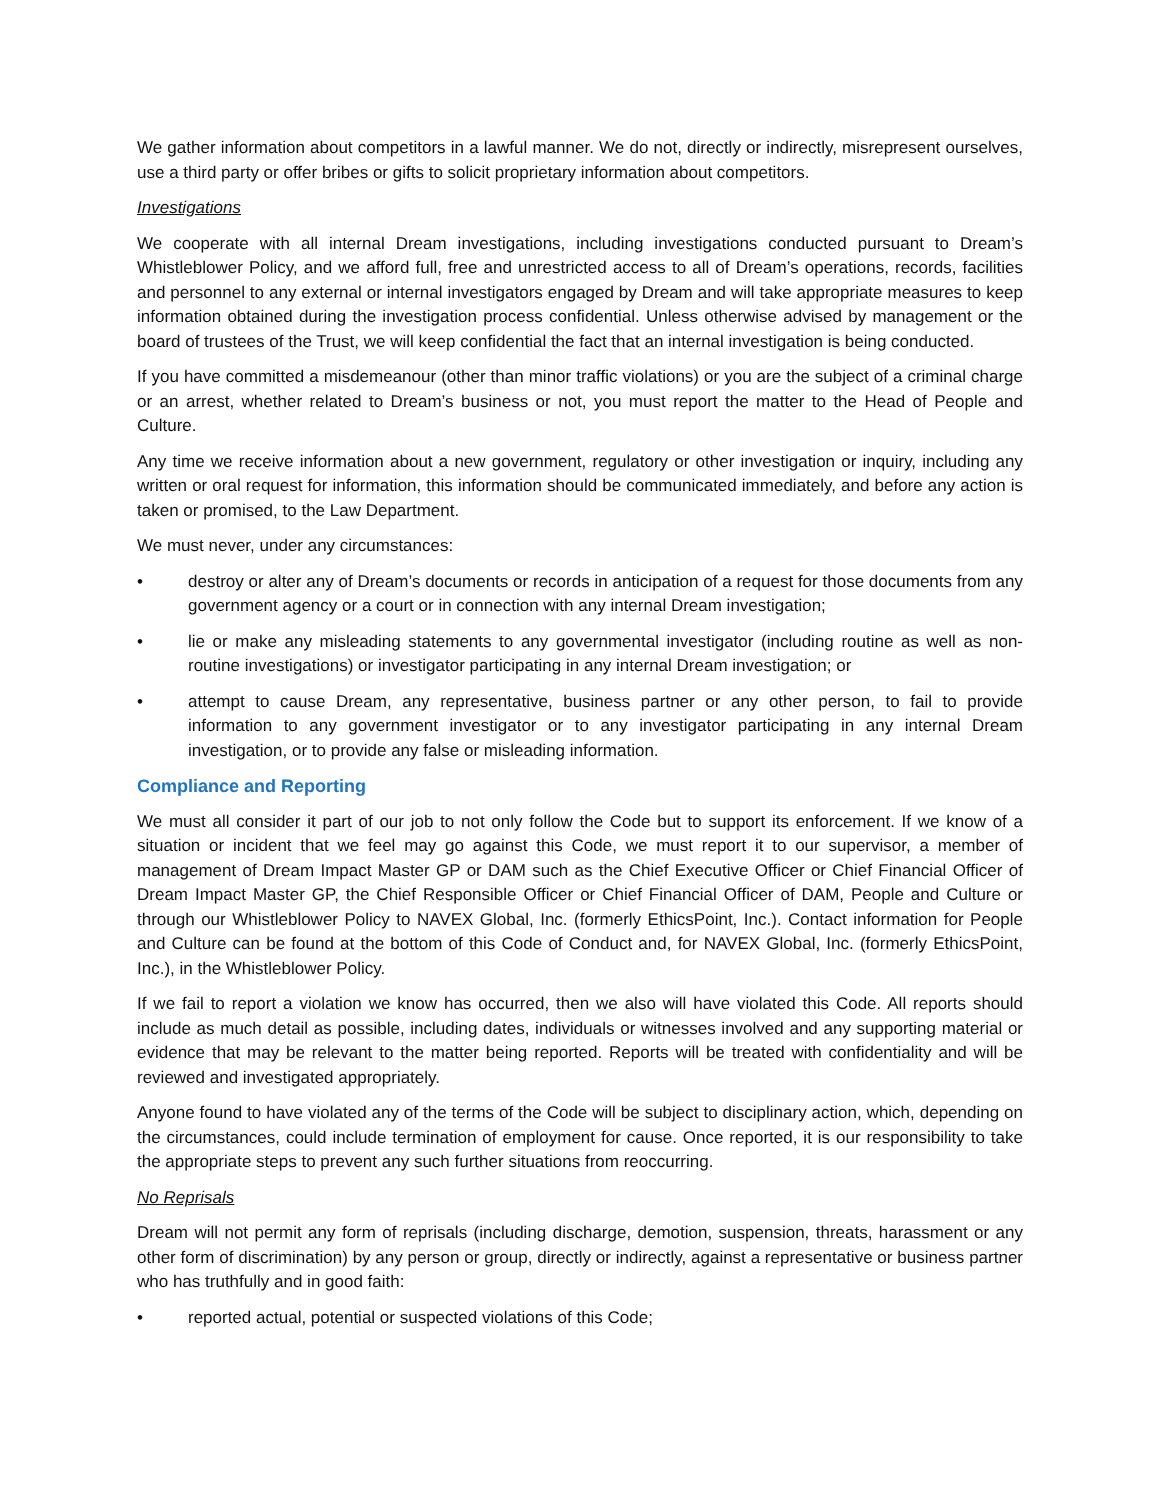We gather information about competitors in a lawful manner. We do not, directly or indirectly, misrepresent ourselves, use a third party or offer bribes or gifts to solicit proprietary information about competitors.
Investigations
We cooperate with all internal Dream investigations, including investigations conducted pursuant to Dream’s Whistleblower Policy, and we afford full, free and unrestricted access to all of Dream’s operations, records, facilities and personnel to any external or internal investigators engaged by Dream and will take appropriate measures to keep information obtained during the investigation process confidential. Unless otherwise advised by management or the board of trustees of the Trust, we will keep confidential the fact that an internal investigation is being conducted.
If you have committed a misdemeanour (other than minor traffic violations) or you are the subject of a criminal charge or an arrest, whether related to Dream’s business or not, you must report the matter to the Head of People and Culture.
Any time we receive information about a new government, regulatory or other investigation or inquiry, including any written or oral request for information, this information should be communicated immediately, and before any action is taken or promised, to the Law Department.
We must never, under any circumstances:
• destroy or alter any of Dream’s documents or records in anticipation of a request for those documents from any government agency or a court or in connection with any internal Dream investigation;
• lie or make any misleading statements to any governmental investigator (including routine as well as non-routine investigations) or investigator participating in any internal Dream investigation; or
• attempt to cause Dream, any representative, business partner or any other person, to fail to provide information to any government investigator or to any investigator participating in any internal Dream investigation, or to provide any false or misleading information.
Compliance and Reporting
We must all consider it part of our job to not only follow the Code but to support its enforcement. If we know of a situation or incident that we feel may go against this Code, we must report it to our supervisor, a member of management of Dream Impact Master GP or DAM such as the Chief Executive Officer or Chief Financial Officer of Dream Impact Master GP, the Chief Responsible Officer or Chief Financial Officer of DAM, People and Culture or through our Whistleblower Policy to NAVEX Global, Inc. (formerly EthicsPoint, Inc.). Contact information for People and Culture can be found at the bottom of this Code of Conduct and, for NAVEX Global, Inc. (formerly EthicsPoint, Inc.), in the Whistleblower Policy.
If we fail to report a violation we know has occurred, then we also will have violated this Code. All reports should include as much detail as possible, including dates, individuals or witnesses involved and any supporting material or evidence that may be relevant to the matter being reported. Reports will be treated with confidentiality and will be reviewed and investigated appropriately.
Anyone found to have violated any of the terms of the Code will be subject to disciplinary action, which, depending on the circumstances, could include termination of employment for cause. Once reported, it is our responsibility to take the appropriate steps to prevent any such further situations from reoccurring.
No Reprisals
Dream will not permit any form of reprisals (including discharge, demotion, suspension, threats, harassment or any other form of discrimination) by any person or group, directly or indirectly, against a representative or business partner who has truthfully and in good faith:
• reported actual, potential or suspected violations of this Code;